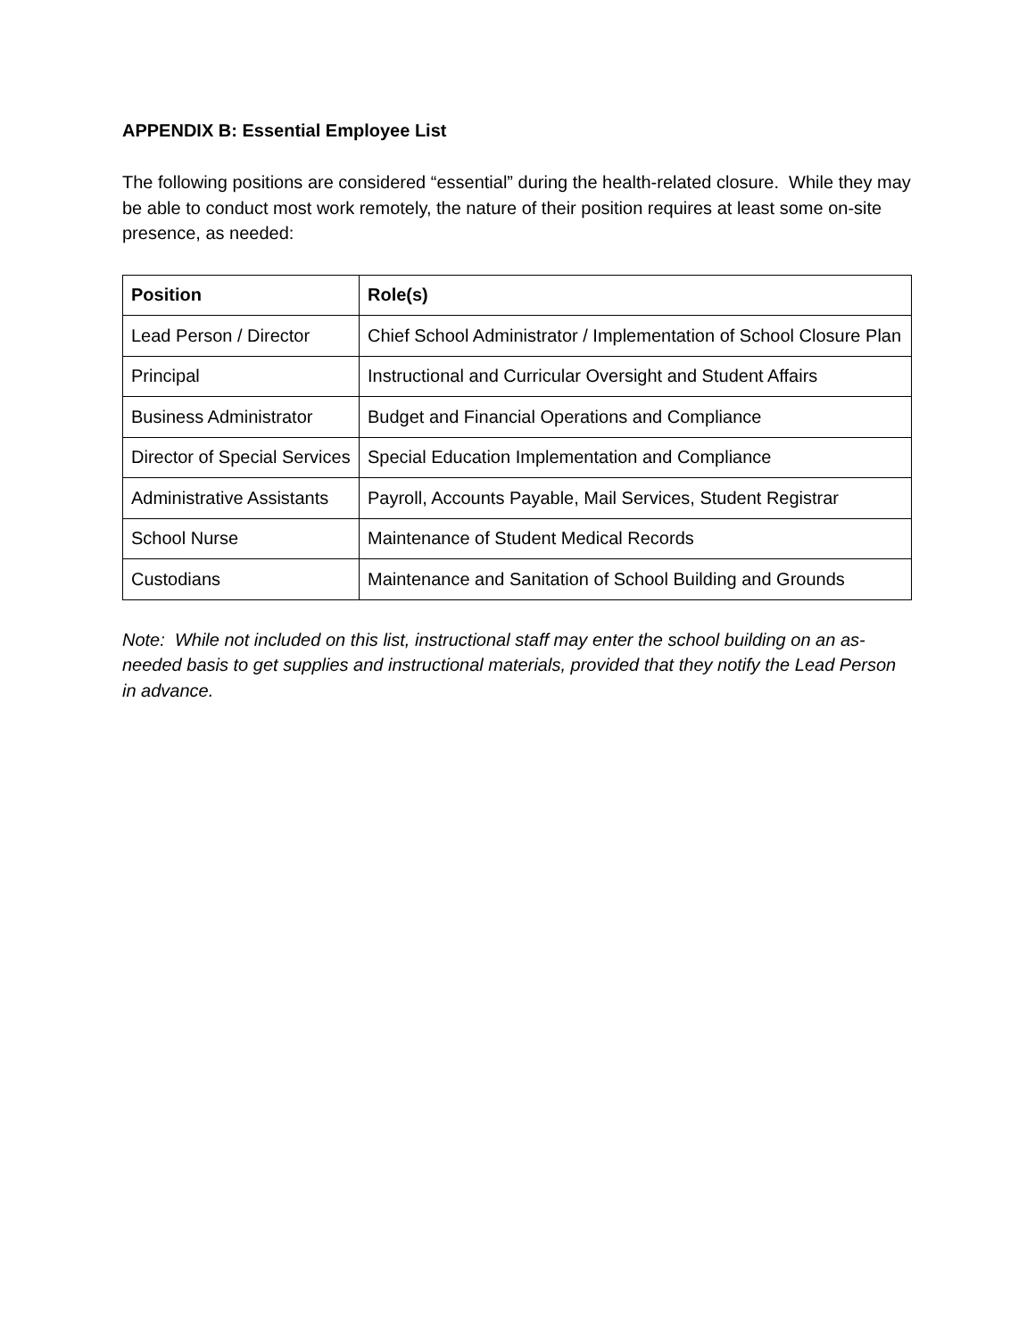APPENDIX B: Essential Employee List
The following positions are considered “essential” during the health-related closure. While they may be able to conduct most work remotely, the nature of their position requires at least some on-site presence, as needed:
| Position | Role(s) |
| --- | --- |
| Lead Person / Director | Chief School Administrator / Implementation of School Closure Plan |
| Principal | Instructional and Curricular Oversight and Student Affairs |
| Business Administrator | Budget and Financial Operations and Compliance |
| Director of Special Services | Special Education Implementation and Compliance |
| Administrative Assistants | Payroll, Accounts Payable, Mail Services, Student Registrar |
| School Nurse | Maintenance of Student Medical Records |
| Custodians | Maintenance and Sanitation of School Building and Grounds |
Note: While not included on this list, instructional staff may enter the school building on an as-needed basis to get supplies and instructional materials, provided that they notify the Lead Person in advance.